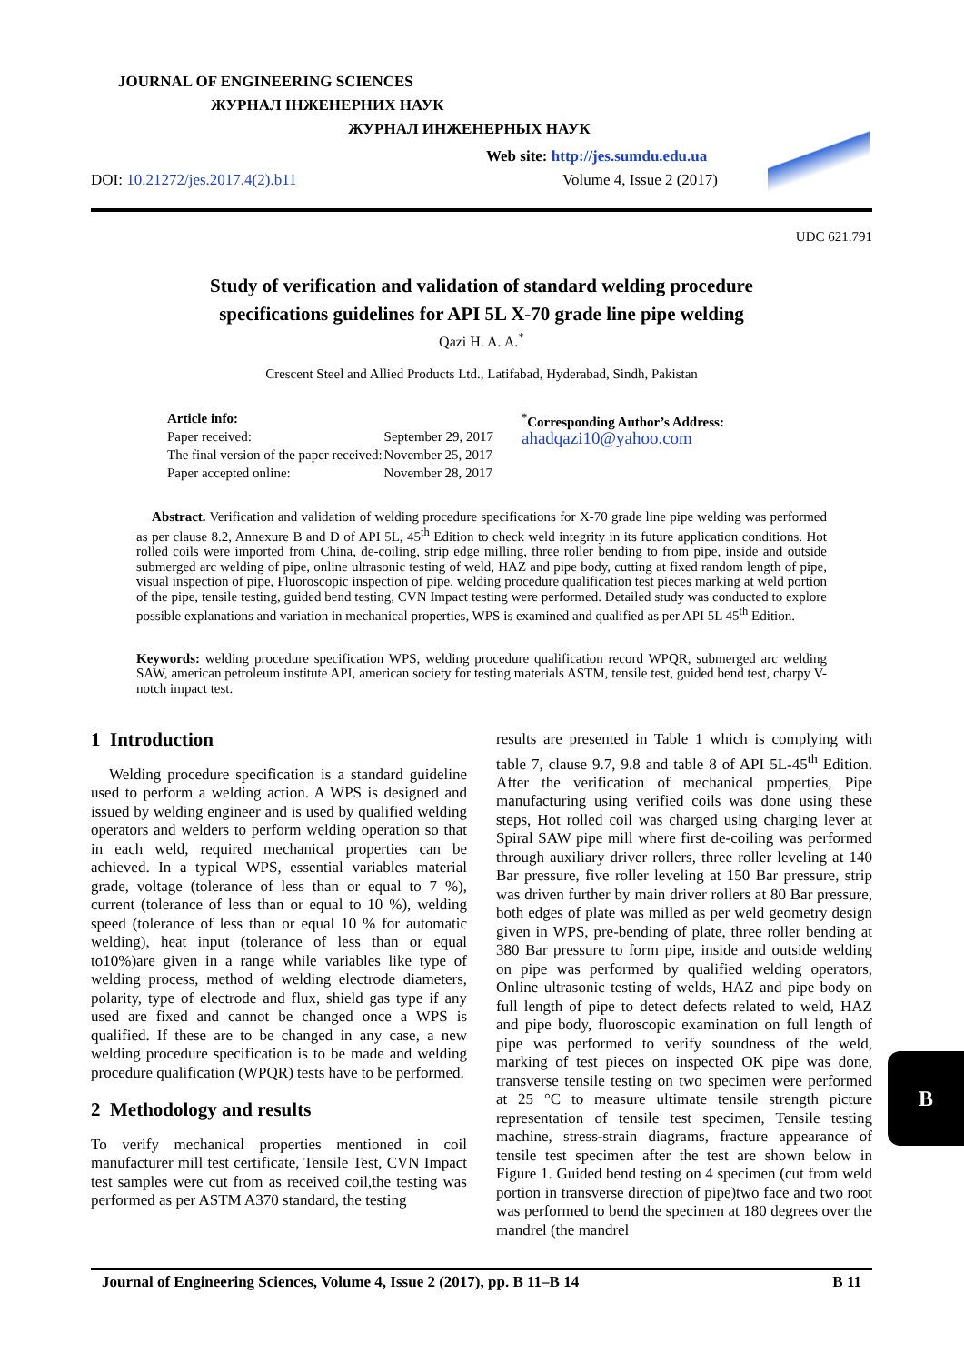JOURNAL OF ENGINEERING SCIENCES
ЖУРНАЛ ІНЖЕНЕРНИХ НАУК
ЖУРНАЛ ИНЖЕНЕРНЫХ НАУК
Web site: http://jes.sumdu.edu.ua
DOI: 10.21272/jes.2017.4(2).b11 Volume 4, Issue 2 (2017)
UDC 621.791
Study of verification and validation of standard welding procedure
specifications guidelines for API 5L X-70 grade line pipe welding
Qazi H. A. A.<sup>*</sup>
Crescent Steel and Allied Products Ltd., Latifabad, Hyderabad, Sindh, Pakistan
| Article info: | |
| Paper received: | September 29, 2017 |
| The final version of the paper received: | November 25, 2017 |
| Paper accepted online: | November 28, 2017 |
<sup>*</sup> Corresponding Author’s Address:
ahadqazi10@yahoo.com
Abstract. Verification and validation of welding procedure specifications for X-70 grade line pipe welding was performed as per clause 8.2, Annexure B and D of API 5L, 45<sup>th</sup> Edition to check weld integrity in its future application conditions. Hot rolled coils were imported from China, de-coiling, strip edge milling, three roller bending to from pipe, inside and outside submerged arc welding of pipe, online ultrasonic testing of weld, HAZ and pipe body, cutting at fixed random length of pipe, visual inspection of pipe, Fluoroscopic inspection of pipe, welding procedure qualification test pieces marking at weld portion of the pipe, tensile testing, guided bend testing, CVN Impact testing were performed. Detailed study was conducted to explore possible explanations and variation in mechanical properties, WPS is examined and qualified as per API 5L 45<sup>th</sup> Edition.
Keywords: welding procedure specification WPS, welding procedure qualification record WPQR, submerged arc welding SAW, american petroleum institute API, american society for testing materials ASTM, tensile test, guided bend test, charpy V-notch impact test.
1 Introduction
Welding procedure specification is a standard guideline used to perform a welding action. A WPS is designed and issued by welding engineer and is used by qualified welding operators and welders to perform welding operation so that in each weld, required mechanical properties can be achieved. In a typical WPS, essential variables material grade, voltage (tolerance of less than or equal to 7 %), current (tolerance of less than or equal to 10 %), welding speed (tolerance of less than or equal 10 % for automatic welding), heat input (tolerance of less than or equal to10%)are given in a range while variables like type of welding process, method of welding electrode diameters, polarity, type of electrode and flux, shield gas type if any used are fixed and cannot be changed once a WPS is qualified. If these are to be changed in any case, a new welding procedure specification is to be made and welding procedure qualification (WPQR) tests have to be performed.
2 Methodology and results
To verify mechanical properties mentioned in coil manufacturer mill test certificate, Tensile Test, CVN Impact test samples were cut from as received coil,the testing was performed as per ASTM A370 standard, the testing
results are presented in Table 1 which is complying with table 7, clause 9.7, 9.8 and table 8 of API 5L-45<sup>th</sup> Edition. After the verification of mechanical properties, Pipe manufacturing using verified coils was done using these steps, Hot rolled coil was charged using charging lever at Spiral SAW pipe mill where first de-coiling was performed through auxiliary driver rollers, three roller leveling at 140 Bar pressure, five roller leveling at 150 Bar pressure, strip was driven further by main driver rollers at 80 Bar pressure, both edges of plate was milled as per weld geometry design given in WPS, pre-bending of plate, three roller bending at 380 Bar pressure to form pipe, inside and outside welding on pipe was performed by qualified welding operators, Online ultrasonic testing of welds, HAZ and pipe body on full length of pipe to detect defects related to weld, HAZ and pipe body, fluoroscopic examination on full length of pipe was performed to verify soundness of the weld, marking of test pieces on inspected OK pipe was done, transverse tensile testing on two specimen were performed at 25 °C to measure ultimate tensile strength picture representation of tensile test specimen, Tensile testing machine, stress-strain diagrams, fracture appearance of tensile test specimen after the test are shown below in Figure 1. Guided bend testing on 4 specimen (cut from weld portion in transverse direction of pipe)two face and two root was performed to bend the specimen at 180 degrees over the mandrel (the mandrel
B
Journal of Engineering Sciences, Volume 4, Issue 2 (2017), pp. B 11–B 14 B 11